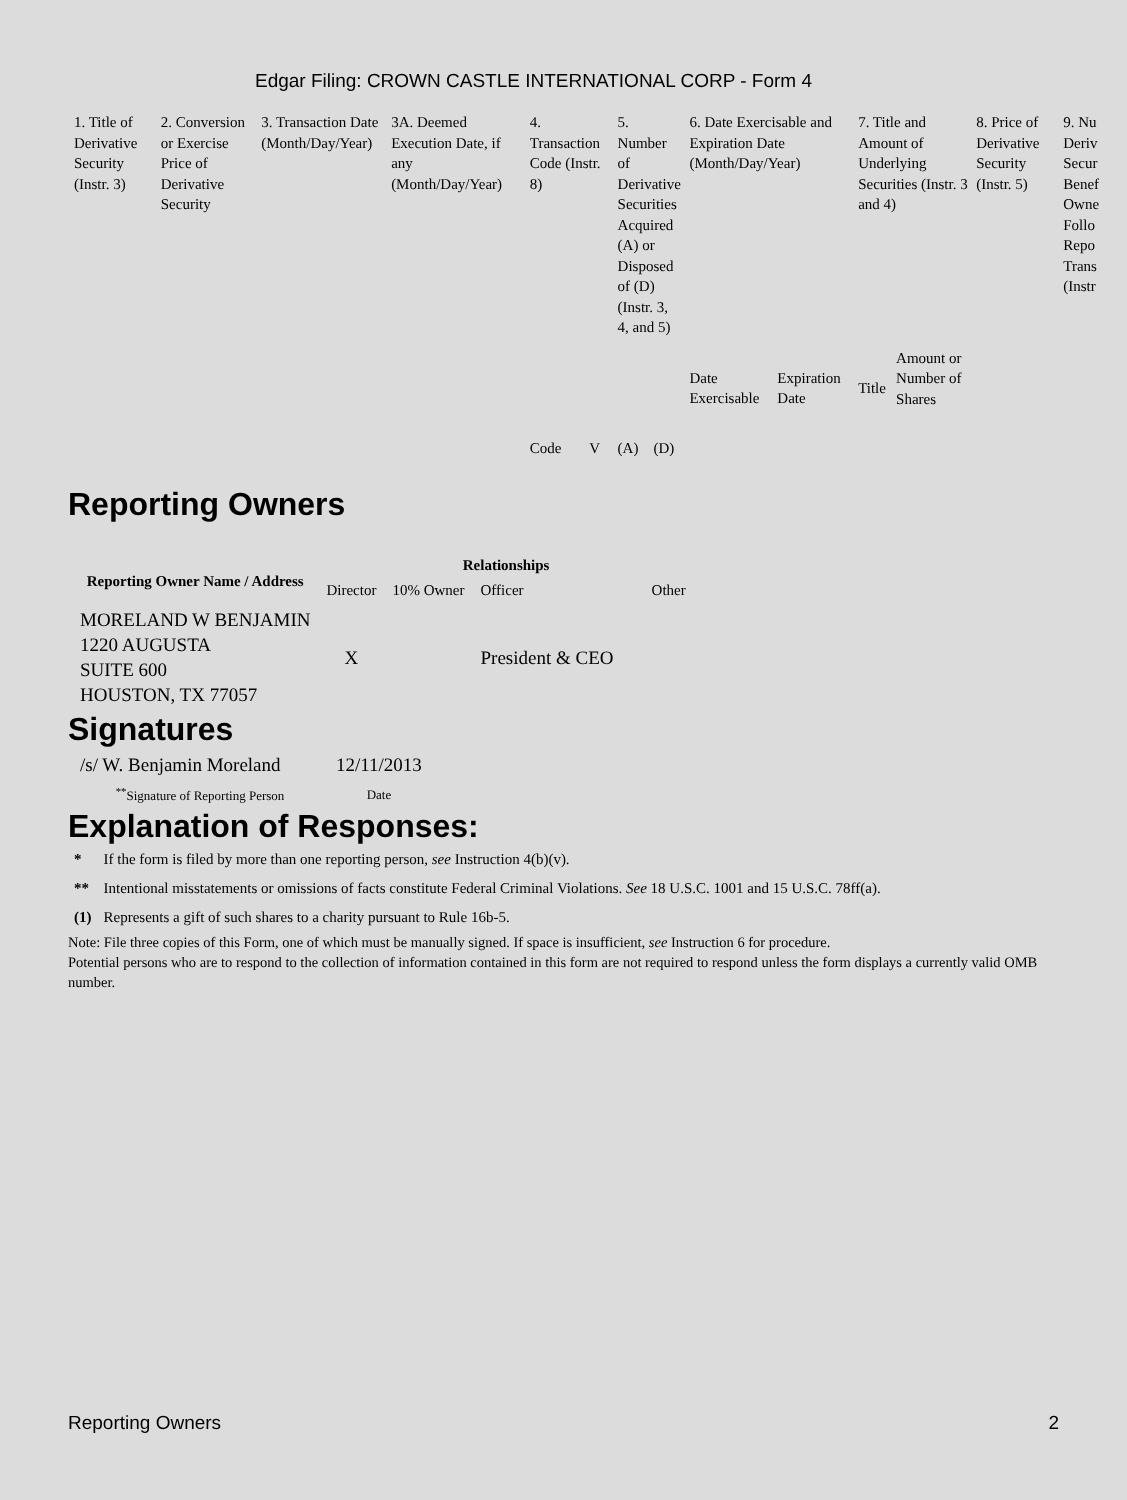Edgar Filing: CROWN CASTLE INTERNATIONAL CORP - Form 4
| 1. Title of Derivative Security (Instr. 3) | 2. Conversion or Exercise Price of Derivative Security | 3. Transaction Date (Month/Day/Year) | 3A. Deemed Execution Date, if any (Month/Day/Year) | 4. Transaction Code (Instr. 8) | | 5. Number of Derivative Securities Acquired (A) or Disposed of (D) (Instr. 3, 4, and 5) | | 6. Date Exercisable and Expiration Date (Month/Day/Year) | | 7. Title and Amount of Underlying Securities (Instr. 3 and 4) | | 8. Price of Derivative Security (Instr. 5) | 9. Nu Deriv Secur Benef Owne Follo Repo Trans (Instr |
| | | | | Code | V | (A) | (D) | Date Exercisable | Expiration Date | Title | Amount or Number of Shares | | |
Reporting Owners
| Reporting Owner Name / Address | Relationships | | | |
| --- | --- | --- | --- | --- |
| | Director | 10% Owner | Officer | Other |
| MORELAND W BENJAMIN 1220 AUGUSTA SUITE 600 HOUSTON, TX 77057 | X | | President & CEO | |
Signatures
| /s/ W. Benjamin Moreland | 12/11/2013 |
| <sup>**</sup> Signature of Reporting Person | Date |
Explanation of Responses:
| * | If the form is filed by more than one reporting person, see Instruction 4(b)(v). |
| ** | Intentional misstatements or omissions of facts constitute Federal Criminal Violations. See 18 U.S.C. 1001 and 15 U.S.C. 78ff(a). |
| (1) | Represents a gift of such shares to a charity pursuant to Rule 16b-5. |
Note: File three copies of this Form, one of which must be manually signed. If space is insufficient, see Instruction 6 for procedure.
Potential persons who are to respond to the collection of information contained in this form are not required to respond unless the form displays a currently valid OMB number.
Reporting Owners 2